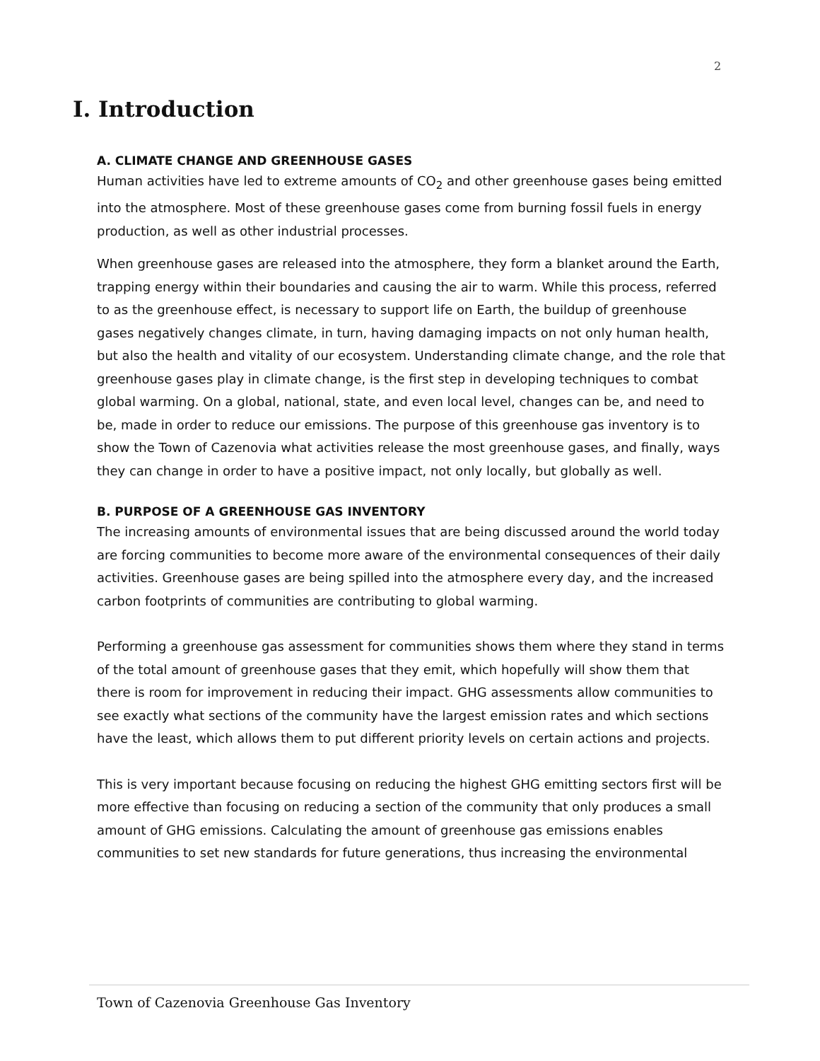2
I. Introduction
A. CLIMATE CHANGE AND GREENHOUSE GASES
Human activities have led to extreme amounts of CO<sub>2</sub> and other greenhouse gases being emitted into the atmosphere. Most of these greenhouse gases come from burning fossil fuels in energy production, as well as other industrial processes.
When greenhouse gases are released into the atmosphere, they form a blanket around the Earth, trapping energy within their boundaries and causing the air to warm. While this process, referred to as the greenhouse effect, is necessary to support life on Earth, the buildup of greenhouse gases negatively changes climate, in turn, having damaging impacts on not only human health, but also the health and vitality of our ecosystem. Understanding climate change, and the role that greenhouse gases play in climate change, is the first step in developing techniques to combat global warming. On a global, national, state, and even local level, changes can be, and need to be, made in order to reduce our emissions. The purpose of this greenhouse gas inventory is to show the Town of Cazenovia what activities release the most greenhouse gases, and finally, ways they can change in order to have a positive impact, not only locally, but globally as well.
B. PURPOSE OF A GREENHOUSE GAS INVENTORY
The increasing amounts of environmental issues that are being discussed around the world today are forcing communities to become more aware of the environmental consequences of their daily activities. Greenhouse gases are being spilled into the atmosphere every day, and the increased carbon footprints of communities are contributing to global warming.
Performing a greenhouse gas assessment for communities shows them where they stand in terms of the total amount of greenhouse gases that they emit, which hopefully will show them that there is room for improvement in reducing their impact. GHG assessments allow communities to see exactly what sections of the community have the largest emission rates and which sections have the least, which allows them to put different priority levels on certain actions and projects.
This is very important because focusing on reducing the highest GHG emitting sectors first will be more effective than focusing on reducing a section of the community that only produces a small amount of GHG emissions. Calculating the amount of greenhouse gas emissions enables communities to set new standards for future generations, thus increasing the environmental
Town of Cazenovia Greenhouse Gas Inventory